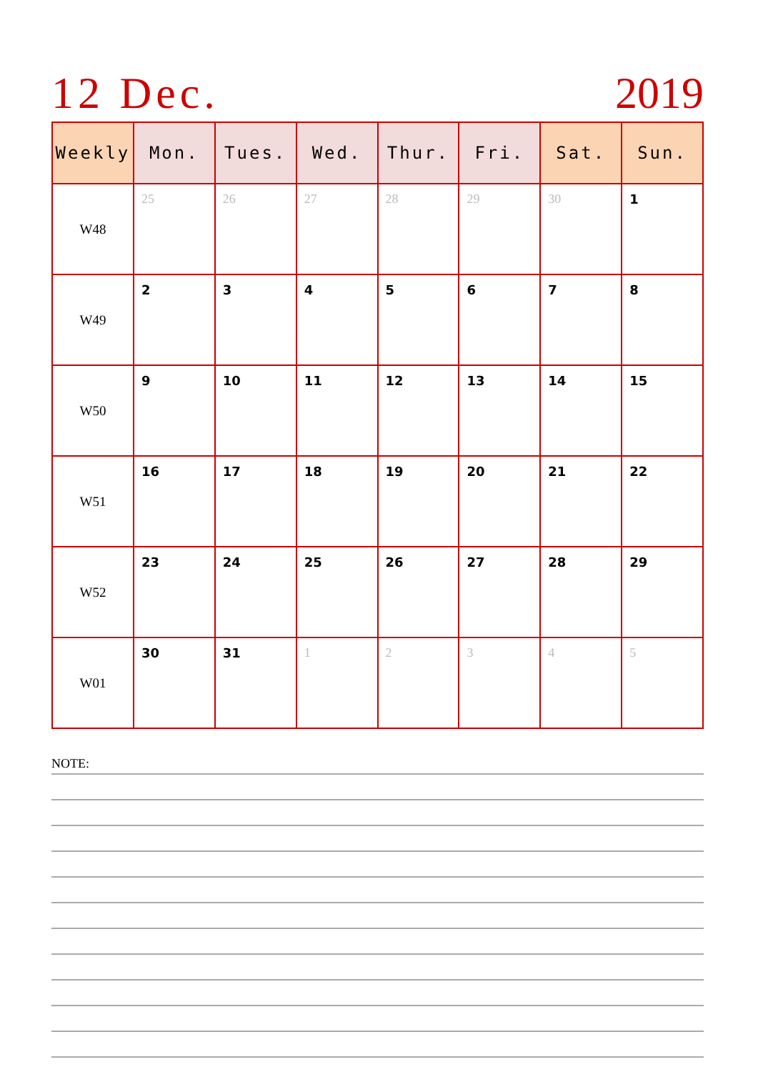12 Dec. 2019
| Weekly | Mon. | Tues. | Wed. | Thur. | Fri. | Sat. | Sun. |
| --- | --- | --- | --- | --- | --- | --- | --- |
| W48 | 25 | 26 | 27 | 28 | 29 | 30 | 1 |
| W49 | 2 | 3 | 4 | 5 | 6 | 7 | 8 |
| W50 | 9 | 10 | 11 | 12 | 13 | 14 | 15 |
| W51 | 16 | 17 | 18 | 19 | 20 | 21 | 22 |
| W52 | 23 | 24 | 25 | 26 | 27 | 28 | 29 |
| W01 | 30 | 31 | 1 | 2 | 3 | 4 | 5 |
NOTE: